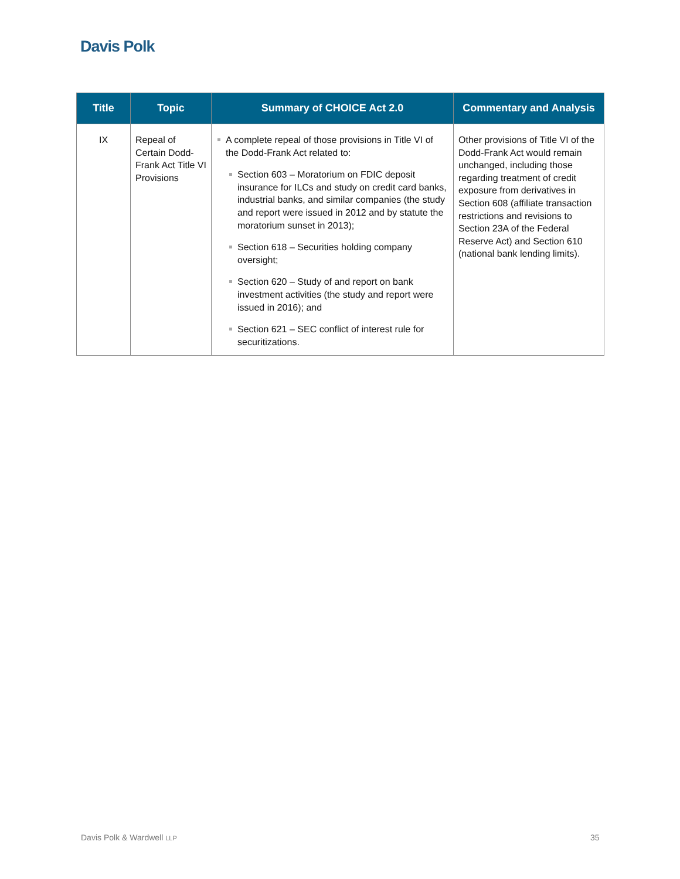Davis Polk
| Title | Topic | Summary of CHOICE Act 2.0 | Commentary and Analysis |
| --- | --- | --- | --- |
| IX | Repeal of Certain Dodd-Frank Act Title VI Provisions | A complete repeal of those provisions in Title VI of the Dodd-Frank Act related to: Section 603 – Moratorium on FDIC deposit insurance for ILCs and study on credit card banks, industrial banks, and similar companies (the study and report were issued in 2012 and by statute the moratorium sunset in 2013); Section 618 – Securities holding company oversight; Section 620 – Study of and report on bank investment activities (the study and report were issued in 2016); and Section 621 – SEC conflict of interest rule for securitizations. | Other provisions of Title VI of the Dodd-Frank Act would remain unchanged, including those regarding treatment of credit exposure from derivatives in Section 608 (affiliate transaction restrictions and revisions to Section 23A of the Federal Reserve Act) and Section 610 (national bank lending limits). |
Davis Polk & Wardwell LLP 35